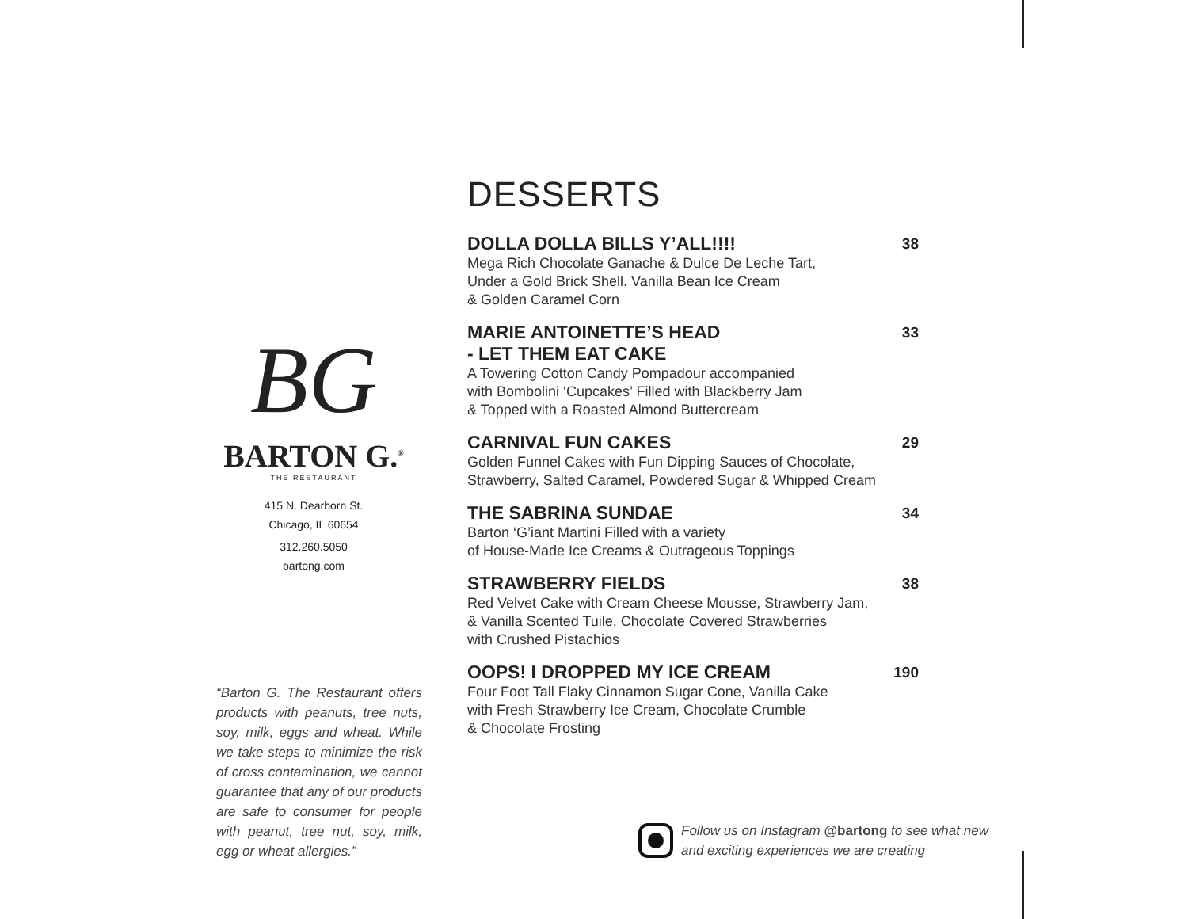BG
BARTON G.<sup>®</sup>
THE RESTAURANT
415 N. Dearborn St.
Chicago, IL 60654
312.260.5050
bartong.com
“Barton G. The Restaurant offers products with peanuts, tree nuts, soy, milk, eggs and wheat. While we take steps to minimize the risk of cross contamination, we cannot guarantee that any of our products are safe to consumer for people with peanut, tree nut, soy, milk, egg or wheat allergies.”
DESSERTS
DOLLA DOLLA BILLS Y’ALL!!!! 38
Mega Rich Chocolate Ganache & Dulce De Leche Tart,
Under a Gold Brick Shell. Vanilla Bean Ice Cream
& Golden Caramel Corn
MARIE ANTOINETTE’S HEAD
- LET THEM EAT CAKE 33
A Towering Cotton Candy Pompadour accompanied
with Bombolini ‘Cupcakes’ Filled with Blackberry Jam
& Topped with a Roasted Almond Buttercream
CARNIVAL FUN CAKES 29
Golden Funnel Cakes with Fun Dipping Sauces of Chocolate,
Strawberry, Salted Caramel, Powdered Sugar & Whipped Cream
THE SABRINA SUNDAE 34
Barton ‘G’iant Martini Filled with a variety
of House-Made Ice Creams & Outrageous Toppings
STRAWBERRY FIELDS 38
Red Velvet Cake with Cream Cheese Mousse, Strawberry Jam,
& Vanilla Scented Tuile, Chocolate Covered Strawberries
with Crushed Pistachios
OOPS! I DROPPED MY ICE CREAM 190
Four Foot Tall Flaky Cinnamon Sugar Cone, Vanilla Cake
with Fresh Strawberry Ice Cream, Chocolate Crumble
& Chocolate Frosting
Follow us on Instagram @bartong to see what new
and exciting experiences we are creating